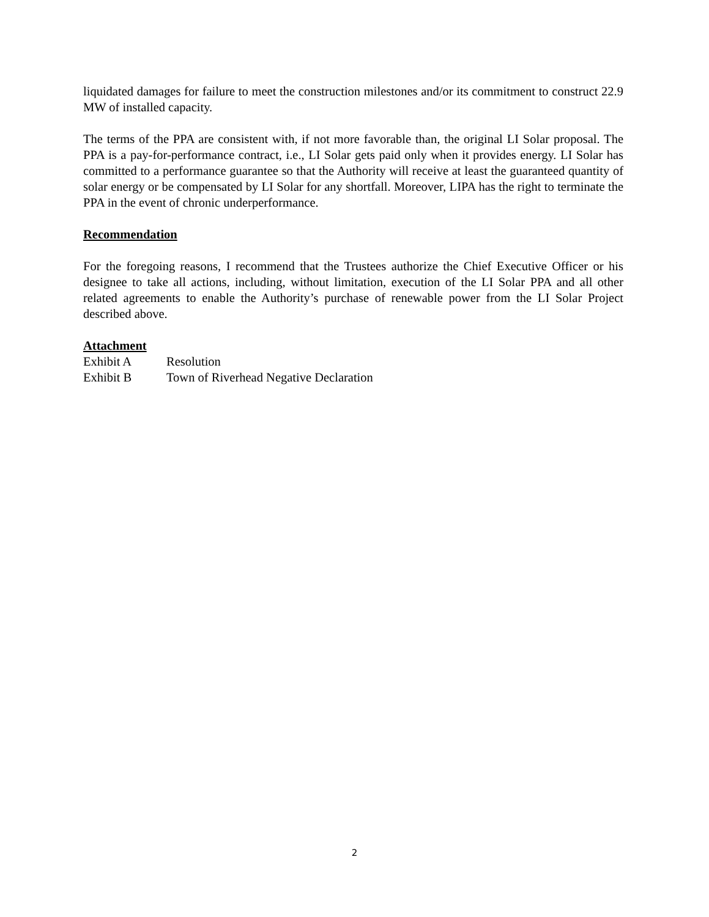liquidated damages for failure to meet the construction milestones and/or its commitment to construct 22.9 MW of installed capacity.
The terms of the PPA are consistent with, if not more favorable than, the original LI Solar proposal. The PPA is a pay-for-performance contract, i.e., LI Solar gets paid only when it provides energy. LI Solar has committed to a performance guarantee so that the Authority will receive at least the guaranteed quantity of solar energy or be compensated by LI Solar for any shortfall. Moreover, LIPA has the right to terminate the PPA in the event of chronic underperformance.
Recommendation
For the foregoing reasons, I recommend that the Trustees authorize the Chief Executive Officer or his designee to take all actions, including, without limitation, execution of the LI Solar PPA and all other related agreements to enable the Authority’s purchase of renewable power from the LI Solar Project described above.
Attachment
Exhibit A Resolution
Exhibit B Town of Riverhead Negative Declaration
2